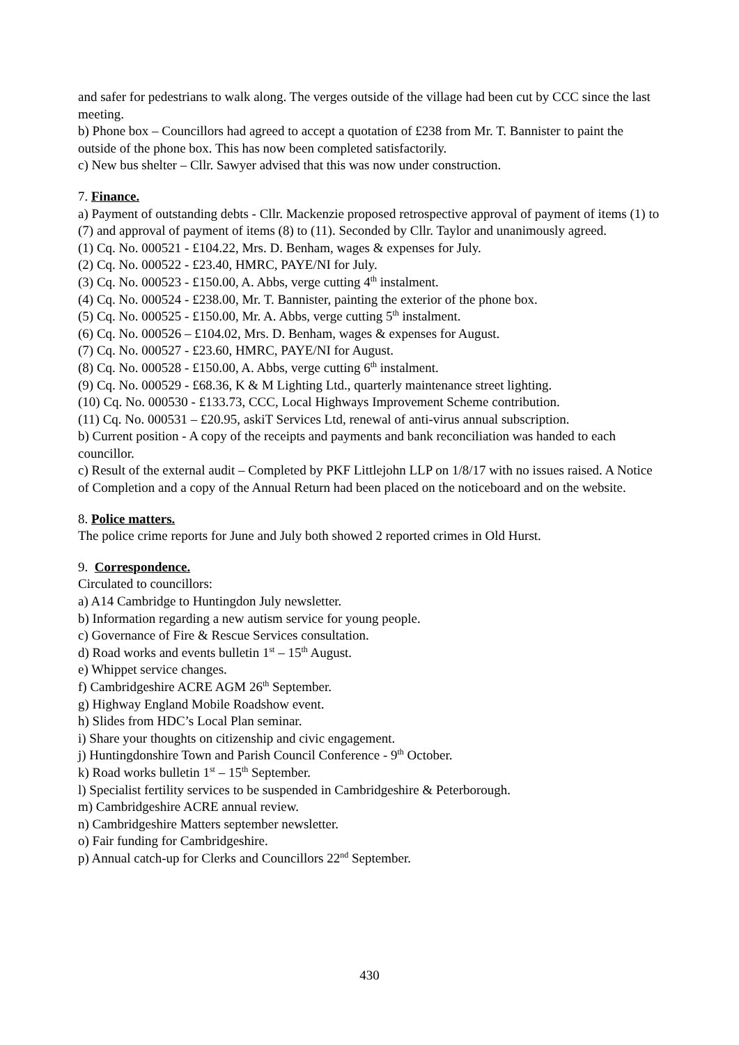and safer for pedestrians to walk along. The verges outside of the village had been cut by CCC since the last meeting.
b) Phone box – Councillors had agreed to accept a quotation of £238 from Mr. T. Bannister to paint the outside of the phone box. This has now been completed satisfactorily.
c) New bus shelter – Cllr. Sawyer advised that this was now under construction.
7. Finance.
a) Payment of outstanding debts - Cllr. Mackenzie proposed retrospective approval of payment of items (1) to (7) and approval of payment of items (8) to (11). Seconded by Cllr. Taylor and unanimously agreed.
(1) Cq. No. 000521 - £104.22, Mrs. D. Benham, wages & expenses for July.
(2) Cq. No. 000522 - £23.40, HMRC, PAYE/NI for July.
(3) Cq. No. 000523 - £150.00, A. Abbs, verge cutting 4<sup>th</sup> instalment.
(4) Cq. No. 000524 - £238.00, Mr. T. Bannister, painting the exterior of the phone box.
(5) Cq. No. 000525 - £150.00, Mr. A. Abbs, verge cutting 5<sup>th</sup> instalment.
(6) Cq. No. 000526 – £104.02, Mrs. D. Benham, wages & expenses for August.
(7) Cq. No. 000527 - £23.60, HMRC, PAYE/NI for August.
(8) Cq. No. 000528 - £150.00, A. Abbs, verge cutting 6<sup>th</sup> instalment.
(9) Cq. No. 000529 - £68.36, K & M Lighting Ltd., quarterly maintenance street lighting.
(10) Cq. No. 000530 - £133.73, CCC, Local Highways Improvement Scheme contribution.
(11) Cq. No. 000531 – £20.95, askiT Services Ltd, renewal of anti-virus annual subscription.
b) Current position - A copy of the receipts and payments and bank reconciliation was handed to each councillor.
c) Result of the external audit – Completed by PKF Littlejohn LLP on 1/8/17 with no issues raised. A Notice of Completion and a copy of the Annual Return had been placed on the noticeboard and on the website.
8. Police matters.
The police crime reports for June and July both showed 2 reported crimes in Old Hurst.
9. Correspondence.
Circulated to councillors:
a) A14 Cambridge to Huntingdon July newsletter.
b) Information regarding a new autism service for young people.
c) Governance of Fire & Rescue Services consultation.
d) Road works and events bulletin 1<sup>st</sup> – 15<sup>th</sup> August.
e) Whippet service changes.
f) Cambridgeshire ACRE AGM 26<sup>th</sup> September.
g) Highway England Mobile Roadshow event.
h) Slides from HDC’s Local Plan seminar.
i) Share your thoughts on citizenship and civic engagement.
j) Huntingdonshire Town and Parish Council Conference - 9<sup>th</sup> October.
k) Road works bulletin 1<sup>st</sup> – 15<sup>th</sup> September.
l) Specialist fertility services to be suspended in Cambridgeshire & Peterborough.
m) Cambridgeshire ACRE annual review.
n) Cambridgeshire Matters september newsletter.
o) Fair funding for Cambridgeshire.
p) Annual catch-up for Clerks and Councillors 22<sup>nd</sup> September.
430